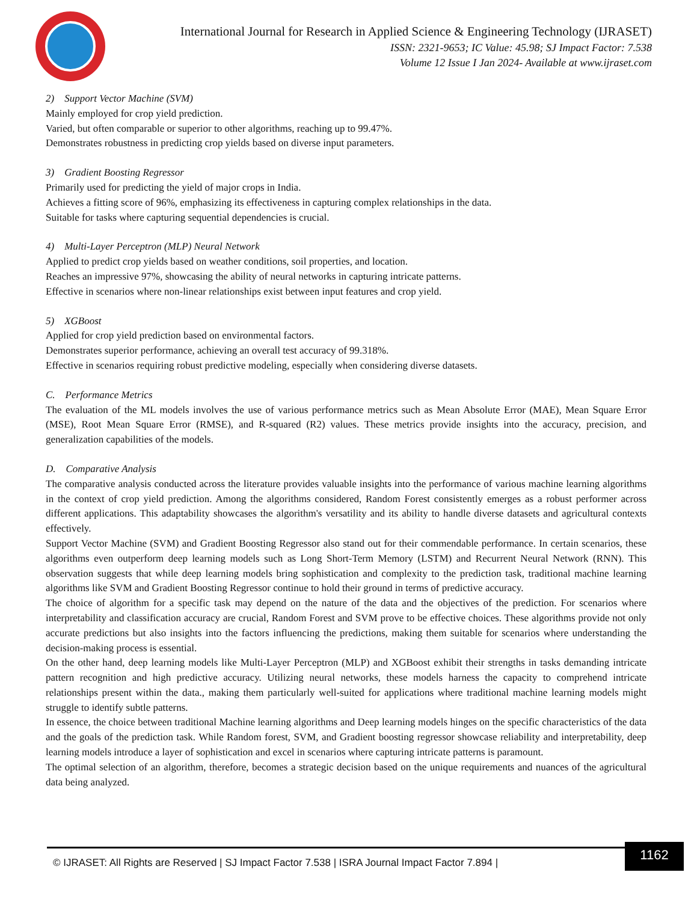International Journal for Research in Applied Science & Engineering Technology (IJRASET)
ISSN: 2321-9653; IC Value: 45.98; SJ Impact Factor: 7.538
Volume 12 Issue I Jan 2024- Available at www.ijraset.com
2) Support Vector Machine (SVM)
Mainly employed for crop yield prediction.
Varied, but often comparable or superior to other algorithms, reaching up to 99.47%.
Demonstrates robustness in predicting crop yields based on diverse input parameters.
3) Gradient Boosting Regressor
Primarily used for predicting the yield of major crops in India.
Achieves a fitting score of 96%, emphasizing its effectiveness in capturing complex relationships in the data.
Suitable for tasks where capturing sequential dependencies is crucial.
4) Multi-Layer Perceptron (MLP) Neural Network
Applied to predict crop yields based on weather conditions, soil properties, and location.
Reaches an impressive 97%, showcasing the ability of neural networks in capturing intricate patterns.
Effective in scenarios where non-linear relationships exist between input features and crop yield.
5) XGBoost
Applied for crop yield prediction based on environmental factors.
Demonstrates superior performance, achieving an overall test accuracy of 99.318%.
Effective in scenarios requiring robust predictive modeling, especially when considering diverse datasets.
C. Performance Metrics
The evaluation of the ML models involves the use of various performance metrics such as Mean Absolute Error (MAE), Mean Square Error (MSE), Root Mean Square Error (RMSE), and R-squared (R2) values. These metrics provide insights into the accuracy, precision, and generalization capabilities of the models.
D. Comparative Analysis
The comparative analysis conducted across the literature provides valuable insights into the performance of various machine learning algorithms in the context of crop yield prediction. Among the algorithms considered, Random Forest consistently emerges as a robust performer across different applications. This adaptability showcases the algorithm's versatility and its ability to handle diverse datasets and agricultural contexts effectively.
Support Vector Machine (SVM) and Gradient Boosting Regressor also stand out for their commendable performance. In certain scenarios, these algorithms even outperform deep learning models such as Long Short-Term Memory (LSTM) and Recurrent Neural Network (RNN). This observation suggests that while deep learning models bring sophistication and complexity to the prediction task, traditional machine learning algorithms like SVM and Gradient Boosting Regressor continue to hold their ground in terms of predictive accuracy.
The choice of algorithm for a specific task may depend on the nature of the data and the objectives of the prediction. For scenarios where interpretability and classification accuracy are crucial, Random Forest and SVM prove to be effective choices. These algorithms provide not only accurate predictions but also insights into the factors influencing the predictions, making them suitable for scenarios where understanding the decision-making process is essential.
On the other hand, deep learning models like Multi-Layer Perceptron (MLP) and XGBoost exhibit their strengths in tasks demanding intricate pattern recognition and high predictive accuracy. Utilizing neural networks, these models harness the capacity to comprehend intricate relationships present within the data., making them particularly well-suited for applications where traditional machine learning models might struggle to identify subtle patterns.
In essence, the choice between traditional Machine learning algorithms and Deep learning models hinges on the specific characteristics of the data and the goals of the prediction task. While Random forest, SVM, and Gradient boosting regressor showcase reliability and interpretability, deep learning models introduce a layer of sophistication and excel in scenarios where capturing intricate patterns is paramount.
The optimal selection of an algorithm, therefore, becomes a strategic decision based on the unique requirements and nuances of the agricultural data being analyzed.
© IJRASET: All Rights are Reserved | SJ Impact Factor 7.538 | ISRA Journal Impact Factor 7.894 |
1162